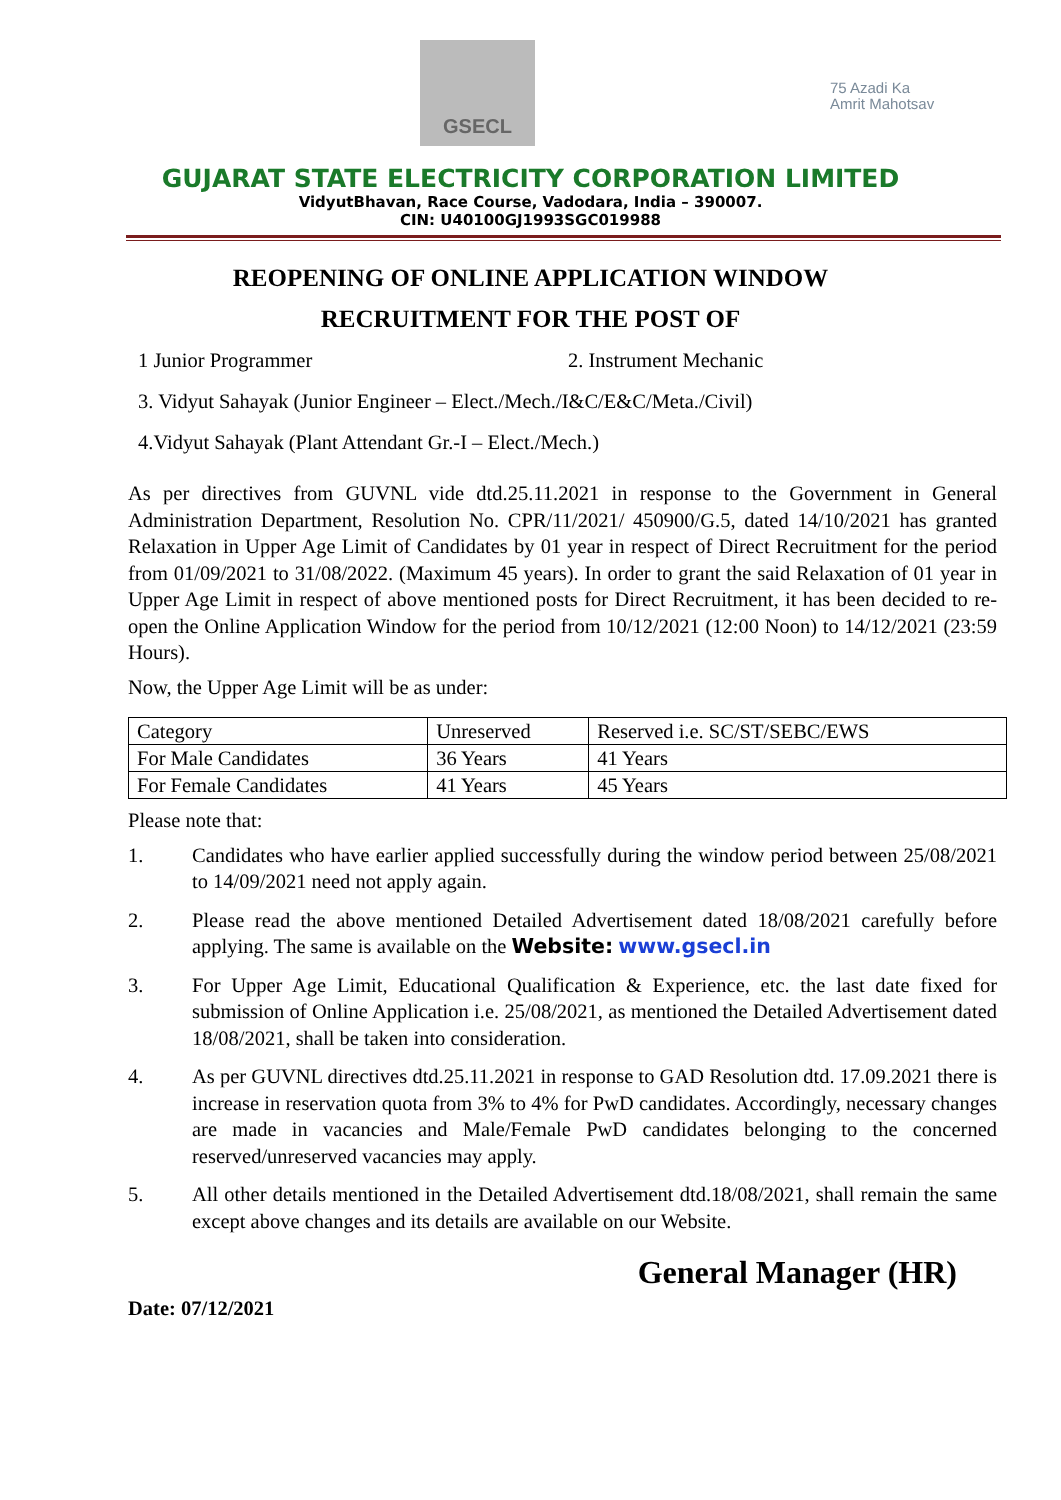GSECL
75 Azadi Ka
Amrit Mahotsav
GUJARAT STATE ELECTRICITY CORPORATION LIMITED
VidyutBhavan, Race Course, Vadodara, India – 390007.
CIN: U40100GJ1993SGC019988
REOPENING OF ONLINE APPLICATION WINDOW
RECRUITMENT FOR THE POST OF
1 Junior Programmer 2. Instrument Mechanic
3. Vidyut Sahayak (Junior Engineer – Elect./Mech./I&C/E&C/Meta./Civil)
4.Vidyut Sahayak (Plant Attendant Gr.-I – Elect./Mech.)
As per directives from GUVNL vide dtd.25.11.2021 in response to the Government in General Administration Department, Resolution No. CPR/11/2021/ 450900/G.5, dated 14/10/2021 has granted Relaxation in Upper Age Limit of Candidates by 01 year in respect of Direct Recruitment for the period from 01/09/2021 to 31/08/2022. (Maximum 45 years). In order to grant the said Relaxation of 01 year in Upper Age Limit in respect of above mentioned posts for Direct Recruitment, it has been decided to re-open the Online Application Window for the period from 10/12/2021 (12:00 Noon) to 14/12/2021 (23:59 Hours).
Now, the Upper Age Limit will be as under:
| Category | Unreserved | Reserved i.e. SC/ST/SEBC/EWS |
| For Male Candidates | 36 Years | 41 Years |
| For Female Candidates | 41 Years | 45 Years |
Please note that:
1. Candidates who have earlier applied successfully during the window period between 25/08/2021 to 14/09/2021 need not apply again.
2. Please read the above mentioned Detailed Advertisement dated 18/08/2021 carefully before applying. The same is available on the Website: www.gsecl.in
3. For Upper Age Limit, Educational Qualification & Experience, etc. the last date fixed for submission of Online Application i.e. 25/08/2021, as mentioned the Detailed Advertisement dated 18/08/2021, shall be taken into consideration.
4. As per GUVNL directives dtd.25.11.2021 in response to GAD Resolution dtd. 17.09.2021 there is increase in reservation quota from 3% to 4% for PwD candidates. Accordingly, necessary changes are made in vacancies and Male/Female PwD candidates belonging to the concerned reserved/unreserved vacancies may apply.
5. All other details mentioned in the Detailed Advertisement dtd.18/08/2021, shall remain the same except above changes and its details are available on our Website.
General Manager (HR)
Date: 07/12/2021